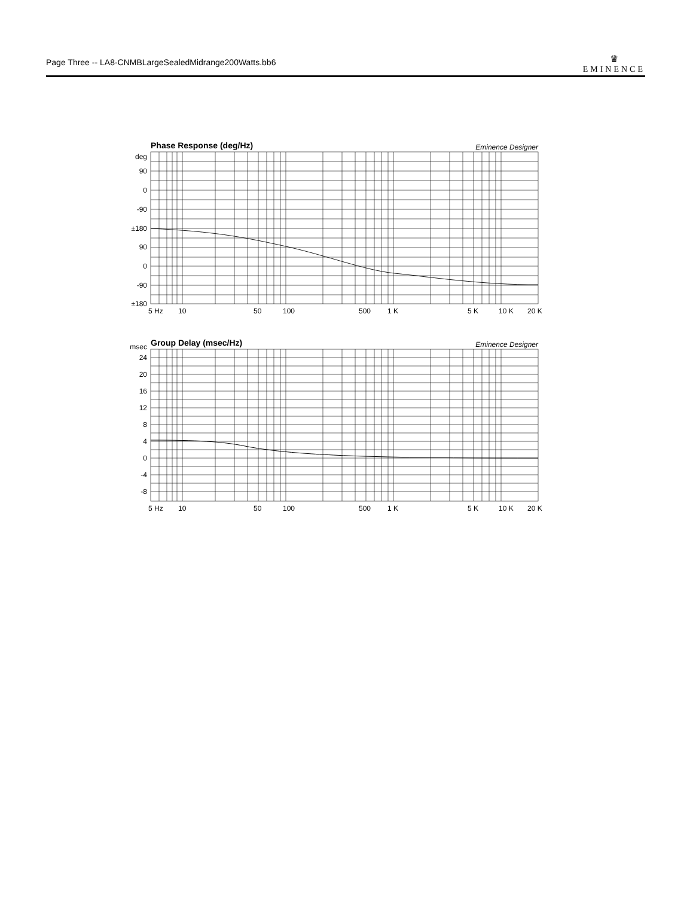Page Three -- LA8-CNMBLargeSealedMidrange200Watts.bb6
♛
EMINENCE
Phase Response (deg/Hz)
Eminence Designer
deg
90
0
-90
±180
90
0
-90
±180
5 Hz
10
50
100
500
1 K
5 K
10 K
20 K
Group Delay (msec/Hz)
Eminence Designer
msec
24
20
16
12
8
4
0
-4
-8
5 Hz
10
50
100
500
1 K
5 K
10 K
20 K